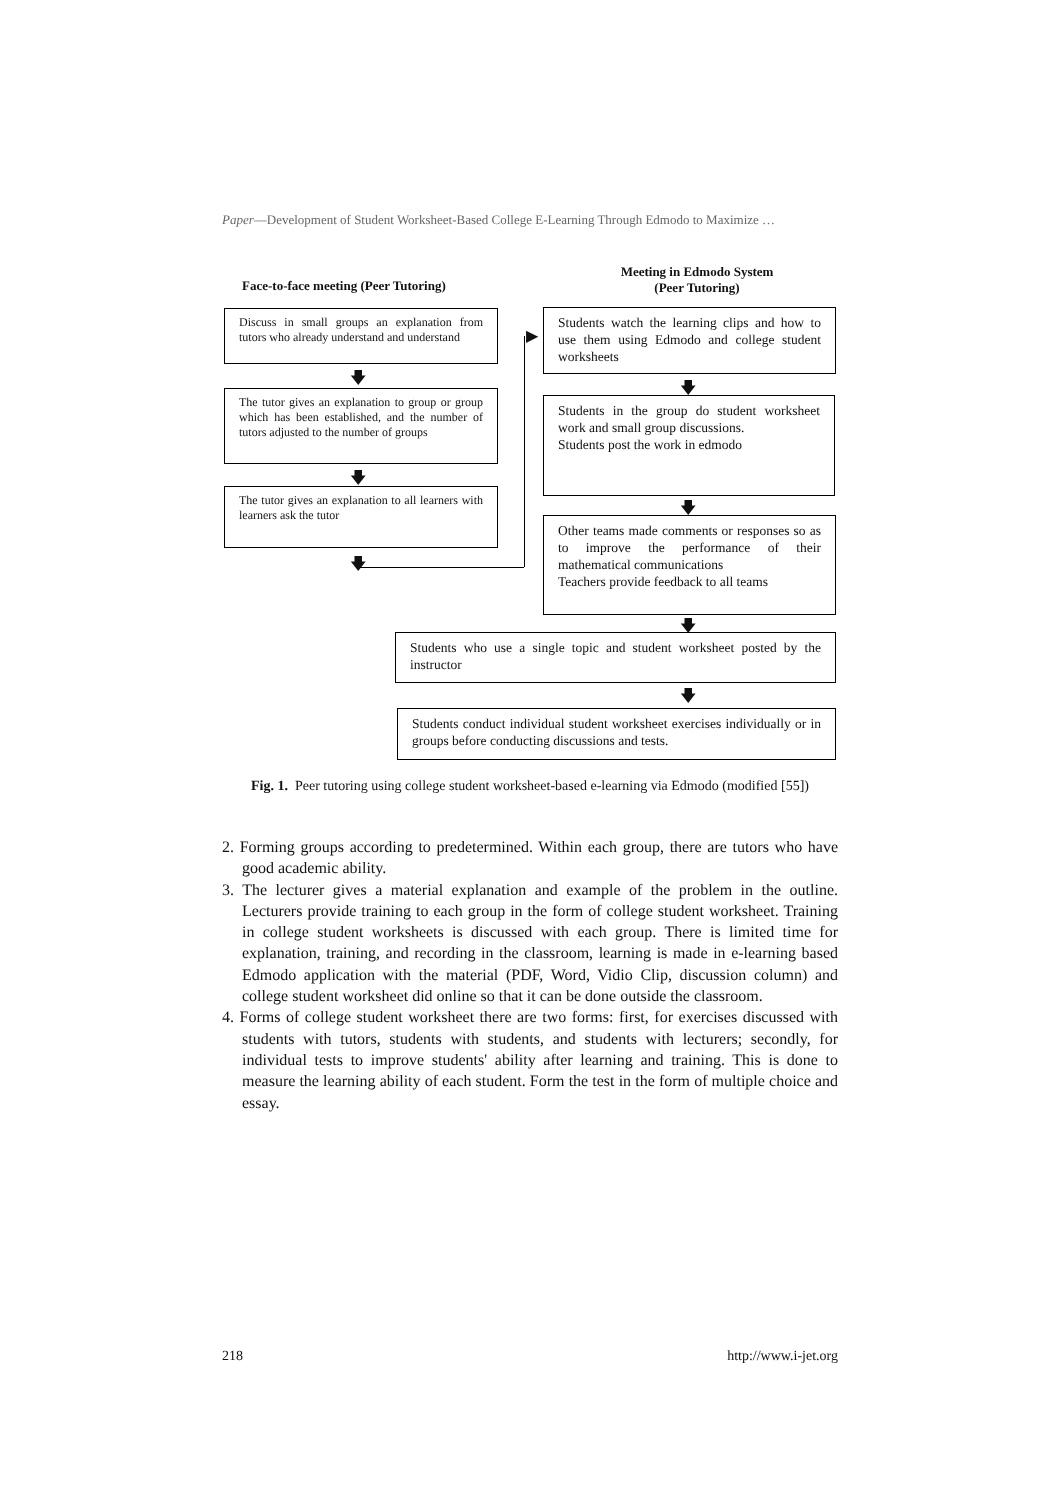Paper—Development of Student Worksheet-Based College E-Learning Through Edmodo to Maximize …
Face-to-face meeting (Peer Tutoring)
Meeting in Edmodo System
(Peer Tutoring)
Discuss in small groups an explanation from tutors who already understand and understand
🡇
The tutor gives an explanation to group or group which has been established, and the number of tutors adjusted to the number of groups
🡇
The tutor gives an explanation to all learners with learners ask the tutor
🡇
▶
Students watch the learning clips and how to use them using Edmodo and college student worksheets
🡇
Students in the group do student worksheet work and small group discussions.
Students post the work in edmodo
🡇
Other teams made comments or responses so as to improve the performance of their mathematical communications
Teachers provide feedback to all teams
🡇
Students who use a single topic and student worksheet posted by the instructor
🡇
Students conduct individual student worksheet exercises individually or in groups before conducting discussions and tests.
Fig. 1. Peer tutoring using college student worksheet-based e-learning via Edmodo (modified [55])
2. Forming groups according to predetermined. Within each group, there are tutors who have good academic ability.
3. The lecturer gives a material explanation and example of the problem in the outline. Lecturers provide training to each group in the form of college student worksheet. Training in college student worksheets is discussed with each group. There is limited time for explanation, training, and recording in the classroom, learning is made in e-learning based Edmodo application with the material (PDF, Word, Vidio Clip, discussion column) and college student worksheet did online so that it can be done outside the classroom.
4. Forms of college student worksheet there are two forms: first, for exercises discussed with students with tutors, students with students, and students with lecturers; secondly, for individual tests to improve students' ability after learning and training. This is done to measure the learning ability of each student. Form the test in the form of multiple choice and essay.
218 http://www.i-jet.org